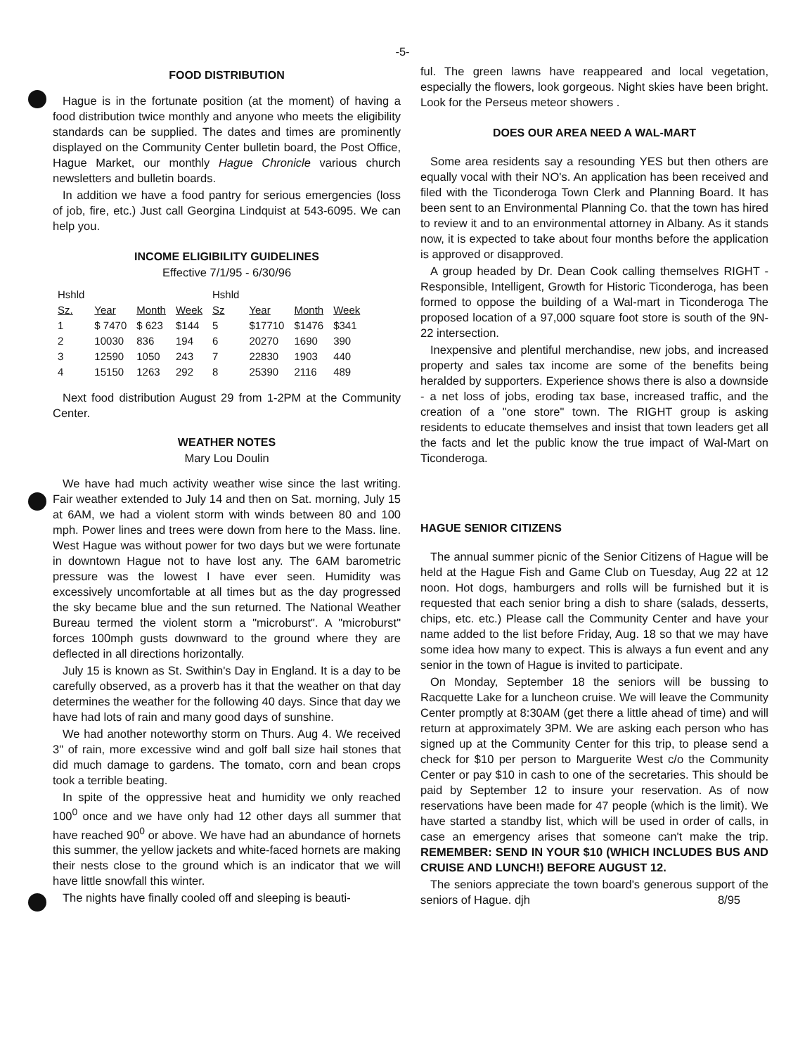-5-
FOOD DISTRIBUTION
Hague is in the fortunate position (at the moment) of having a food distribution twice monthly and anyone who meets the eligibility standards can be supplied. The dates and times are prominently displayed on the Community Center bulletin board, the Post Office, Hague Market, our monthly Hague Chronicle various church newsletters and bulletin boards.
In addition we have a food pantry for serious emergencies (loss of job, fire, etc.) Just call Georgina Lindquist at 543-6095. We can help you.
INCOME ELIGIBILITY GUIDELINES
Effective 7/1/95 - 6/30/96
| Hshld | | | | Hshld | | | |
| --- | --- | --- | --- | --- | --- | --- | --- |
| Sz. | Year | Month | Week | Sz | Year | Month | Week |
| 1 | $ 7470 | $ 623 | $144 | 5 | $17710 | $1476 | $341 |
| 2 | 10030 | 836 | 194 | 6 | 20270 | 1690 | 390 |
| 3 | 12590 | 1050 | 243 | 7 | 22830 | 1903 | 440 |
| 4 | 15150 | 1263 | 292 | 8 | 25390 | 2116 | 489 |
Next food distribution August 29 from 1-2PM at the Community Center.
WEATHER NOTES
Mary Lou Doulin
We have had much activity weather wise since the last writing. Fair weather extended to July 14 and then on Sat. morning, July 15 at 6AM, we had a violent storm with winds between 80 and 100 mph. Power lines and trees were down from here to the Mass. line. West Hague was without power for two days but we were fortunate in downtown Hague not to have lost any. The 6AM barometric pressure was the lowest I have ever seen. Humidity was excessively uncomfortable at all times but as the day progressed the sky became blue and the sun returned. The National Weather Bureau termed the violent storm a "microburst". A "microburst" forces 100mph gusts downward to the ground where they are deflected in all directions horizontally.
July 15 is known as St. Swithin's Day in England. It is a day to be carefully observed, as a proverb has it that the weather on that day determines the weather for the following 40 days. Since that day we have had lots of rain and many good days of sunshine.
We had another noteworthy storm on Thurs. Aug 4. We received 3" of rain, more excessive wind and golf ball size hail stones that did much damage to gardens. The tomato, corn and bean crops took a terrible beating.
In spite of the oppressive heat and humidity we only reached 100<sup>0</sup> once and we have only had 12 other days all summer that have reached 90<sup>0</sup> or above. We have had an abundance of hornets this summer, the yellow jackets and white-faced hornets are making their nests close to the ground which is an indicator that we will have little snowfall this winter.
The nights have finally cooled off and sleeping is beauti-
ful. The green lawns have reappeared and local vegetation, especially the flowers, look gorgeous. Night skies have been bright. Look for the Perseus meteor showers .
DOES OUR AREA NEED A WAL-MART
Some area residents say a resounding YES but then others are equally vocal with their NO's. An application has been received and filed with the Ticonderoga Town Clerk and Planning Board. It has been sent to an Environmental Planning Co. that the town has hired to review it and to an environmental attorney in Albany. As it stands now, it is expected to take about four months before the application is approved or disapproved.
A group headed by Dr. Dean Cook calling themselves RIGHT - Responsible, Intelligent, Growth for Historic Ticonderoga, has been formed to oppose the building of a Wal-mart in Ticonderoga The proposed location of a 97,000 square foot store is south of the 9N-22 intersection.
Inexpensive and plentiful merchandise, new jobs, and increased property and sales tax income are some of the benefits being heralded by supporters. Experience shows there is also a downside - a net loss of jobs, eroding tax base, increased traffic, and the creation of a "one store" town. The RIGHT group is asking residents to educate themselves and insist that town leaders get all the facts and let the public know the true impact of Wal-Mart on Ticonderoga.
HAGUE SENIOR CITIZENS
The annual summer picnic of the Senior Citizens of Hague will be held at the Hague Fish and Game Club on Tuesday, Aug 22 at 12 noon. Hot dogs, hamburgers and rolls will be furnished but it is requested that each senior bring a dish to share (salads, desserts, chips, etc. etc.) Please call the Community Center and have your name added to the list before Friday, Aug. 18 so that we may have some idea how many to expect. This is always a fun event and any senior in the town of Hague is invited to participate.
On Monday, September 18 the seniors will be bussing to Racquette Lake for a luncheon cruise. We will leave the Community Center promptly at 8:30AM (get there a little ahead of time) and will return at approximately 3PM. We are asking each person who has signed up at the Community Center for this trip, to please send a check for $10 per person to Marguerite West c/o the Community Center or pay $10 in cash to one of the secretaries. This should be paid by September 12 to insure your reservation. As of now reservations have been made for 47 people (which is the limit). We have started a standby list, which will be used in order of calls, in case an emergency arises that someone can't make the trip. REMEMBER: SEND IN YOUR $10 (WHICH INCLUDES BUS AND CRUISE AND LUNCH!) BEFORE AUGUST 12.
The seniors appreciate the town board's generous support of the seniors of Hague. djh 8/95